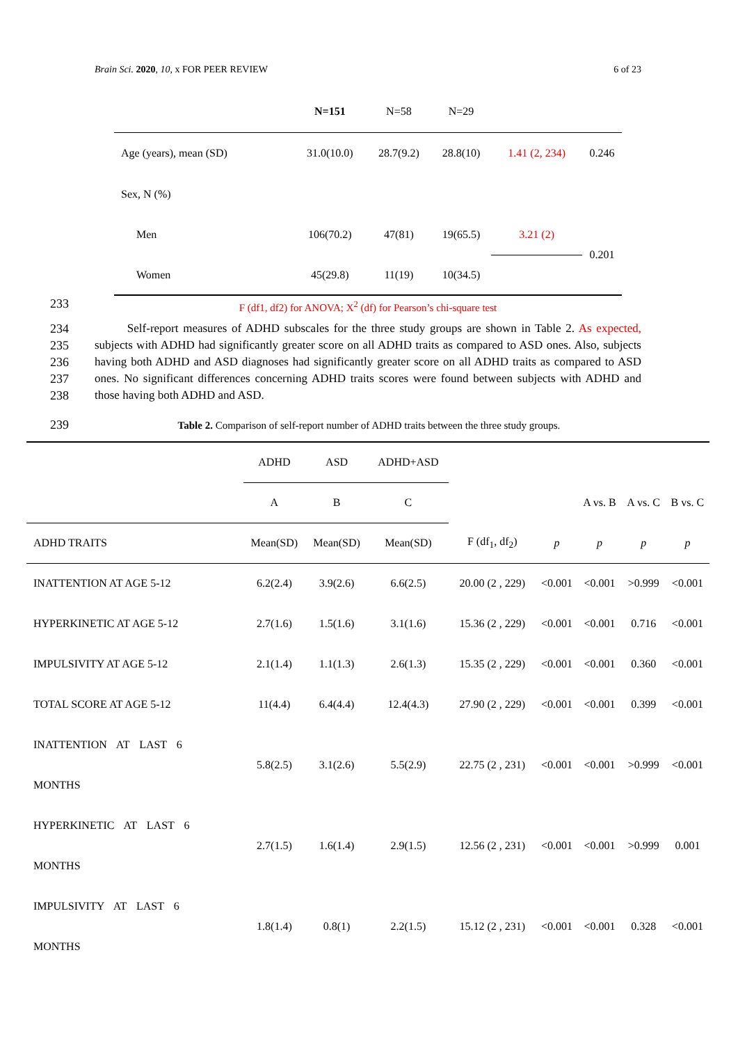Brain Sci. 2020, 10, x FOR PEER REVIEW 6 of 23
| | N=151 | N=58 | N=29 | | |
| Age (years), mean (SD) | 31.0(10.0) | 28.7(9.2) | 28.8(10) | 1.41 (2, 234) | 0.246 |
| Sex, N (%) | | | | | |
| Men | 106(70.2) | 47(81) | 19(65.5) | 3.21 (2) | 0.201 |
| Women | 45(29.8) | 11(19) | 10(34.5) | | |
233 F (df1, df2) for ANOVA; X<sup>2</sup> (df) for Pearson’s chi-square test
234
235
236
237
238
Self-report measures of ADHD subscales for the three study groups are shown in Table 2. As expected, subjects with ADHD had significantly greater score on all ADHD traits as compared to ASD ones. Also, subjects having both ADHD and ASD diagnoses had significantly greater score on all ADHD traits as compared to ASD ones. No significant differences concerning ADHD traits scores were found between subjects with ADHD and those having both ADHD and ASD.
239
Table 2. Comparison of self-report number of ADHD traits between the three study groups.
| | ADHD | ASD | ADHD+ASD | | | | | |
| | A | B | C | | | A vs. B | A vs. C | B vs. C |
| ADHD TRAITS | Mean(SD) | Mean(SD) | Mean(SD) | F (df<sub>1</sub>, df<sub>2</sub>) | p | p | p | p |
| INATTENTION AT AGE 5-12 | 6.2(2.4) | 3.9(2.6) | 6.6(2.5) | 20.00 (2 , 229) | <0.001 | <0.001 | >0.999 | <0.001 |
| HYPERKINETIC AT AGE 5-12 | 2.7(1.6) | 1.5(1.6) | 3.1(1.6) | 15.36 (2 , 229) | <0.001 | <0.001 | 0.716 | <0.001 |
| IMPULSIVITY AT AGE 5-12 | 2.1(1.4) | 1.1(1.3) | 2.6(1.3) | 15.35 (2 , 229) | <0.001 | <0.001 | 0.360 | <0.001 |
| TOTAL SCORE AT AGE 5-12 | 11(4.4) | 6.4(4.4) | 12.4(4.3) | 27.90 (2 , 229) | <0.001 | <0.001 | 0.399 | <0.001 |
| INATTENTION AT LAST 6 MONTHS | 5.8(2.5) | 3.1(2.6) | 5.5(2.9) | 22.75 (2 , 231) | <0.001 | <0.001 | >0.999 | <0.001 |
| HYPERKINETIC AT LAST 6 MONTHS | 2.7(1.5) | 1.6(1.4) | 2.9(1.5) | 12.56 (2 , 231) | <0.001 | <0.001 | >0.999 | 0.001 |
| IMPULSIVITY AT LAST 6 MONTHS | 1.8(1.4) | 0.8(1) | 2.2(1.5) | 15.12 (2 , 231) | <0.001 | <0.001 | 0.328 | <0.001 |